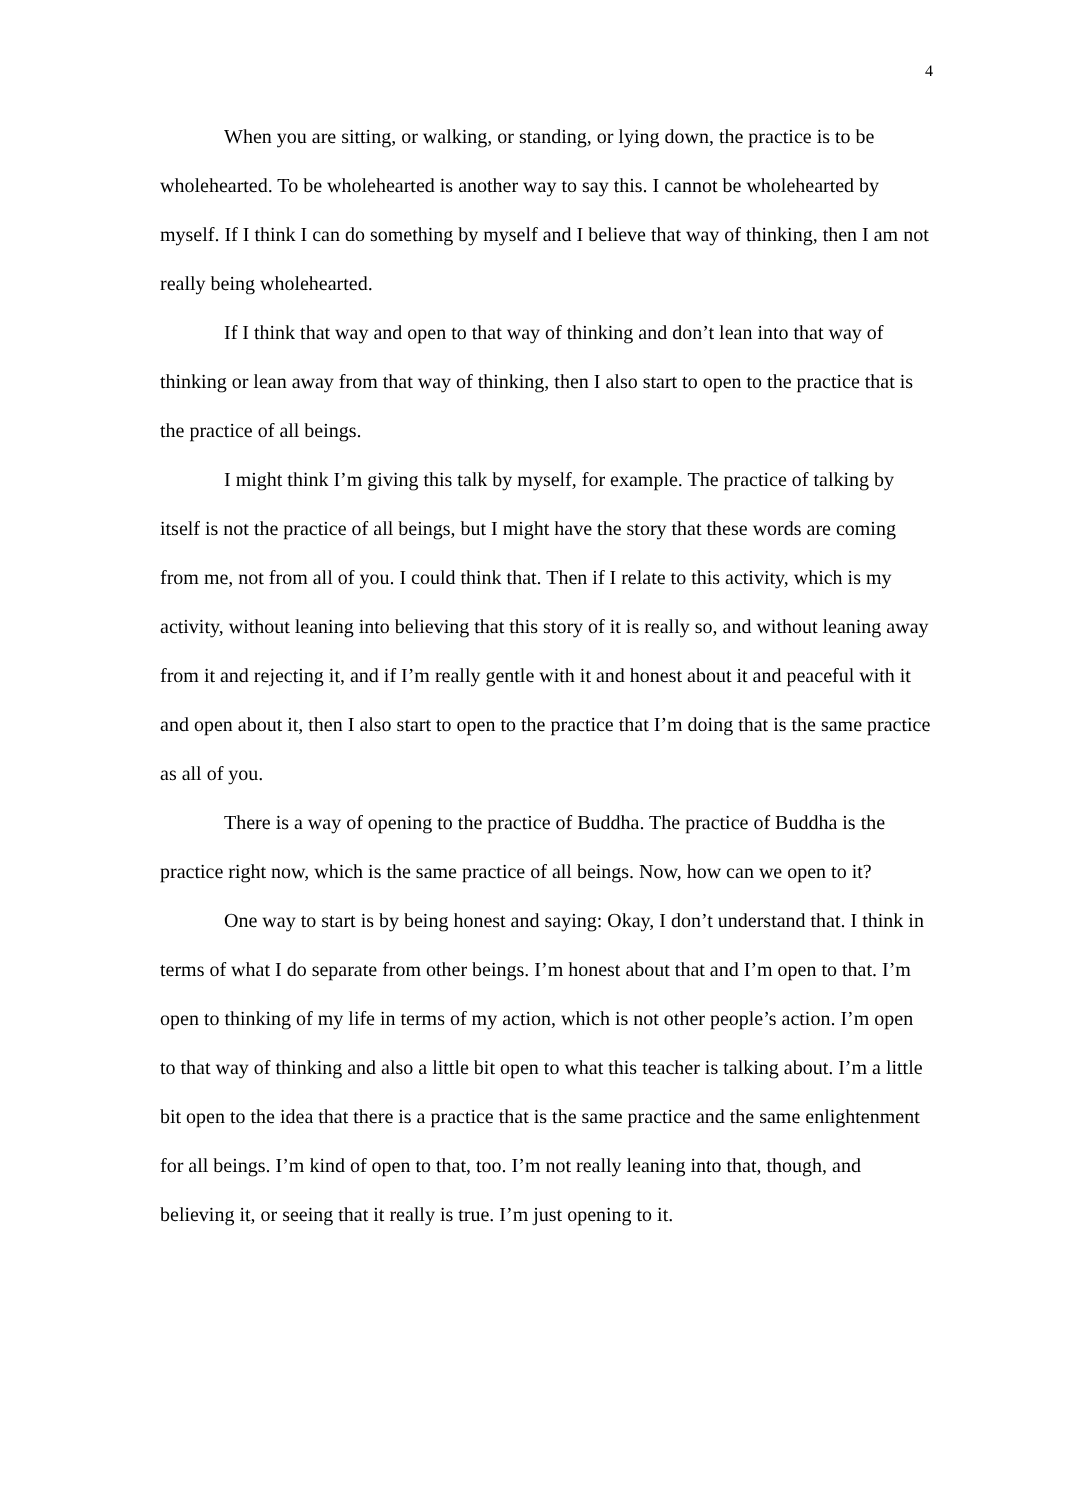4
When you are sitting, or walking, or standing, or lying down, the practice is to be wholehearted. To be wholehearted is another way to say this. I cannot be wholehearted by myself. If I think I can do something by myself and I believe that way of thinking, then I am not really being wholehearted.
If I think that way and open to that way of thinking and don’t lean into that way of thinking or lean away from that way of thinking, then I also start to open to the practice that is the practice of all beings.
I might think I’m giving this talk by myself, for example. The practice of talking by itself is not the practice of all beings, but I might have the story that these words are coming from me, not from all of you. I could think that. Then if I relate to this activity, which is my activity, without leaning into believing that this story of it is really so, and without leaning away from it and rejecting it, and if I’m really gentle with it and honest about it and peaceful with it and open about it, then I also start to open to the practice that I’m doing that is the same practice as all of you.
There is a way of opening to the practice of Buddha. The practice of Buddha is the practice right now, which is the same practice of all beings. Now, how can we open to it?
One way to start is by being honest and saying: Okay, I don’t understand that. I think in terms of what I do separate from other beings. I’m honest about that and I’m open to that. I’m open to thinking of my life in terms of my action, which is not other people’s action. I’m open to that way of thinking and also a little bit open to what this teacher is talking about. I’m a little bit open to the idea that there is a practice that is the same practice and the same enlightenment for all beings. I’m kind of open to that, too. I’m not really leaning into that, though, and believing it, or seeing that it really is true. I’m just opening to it.